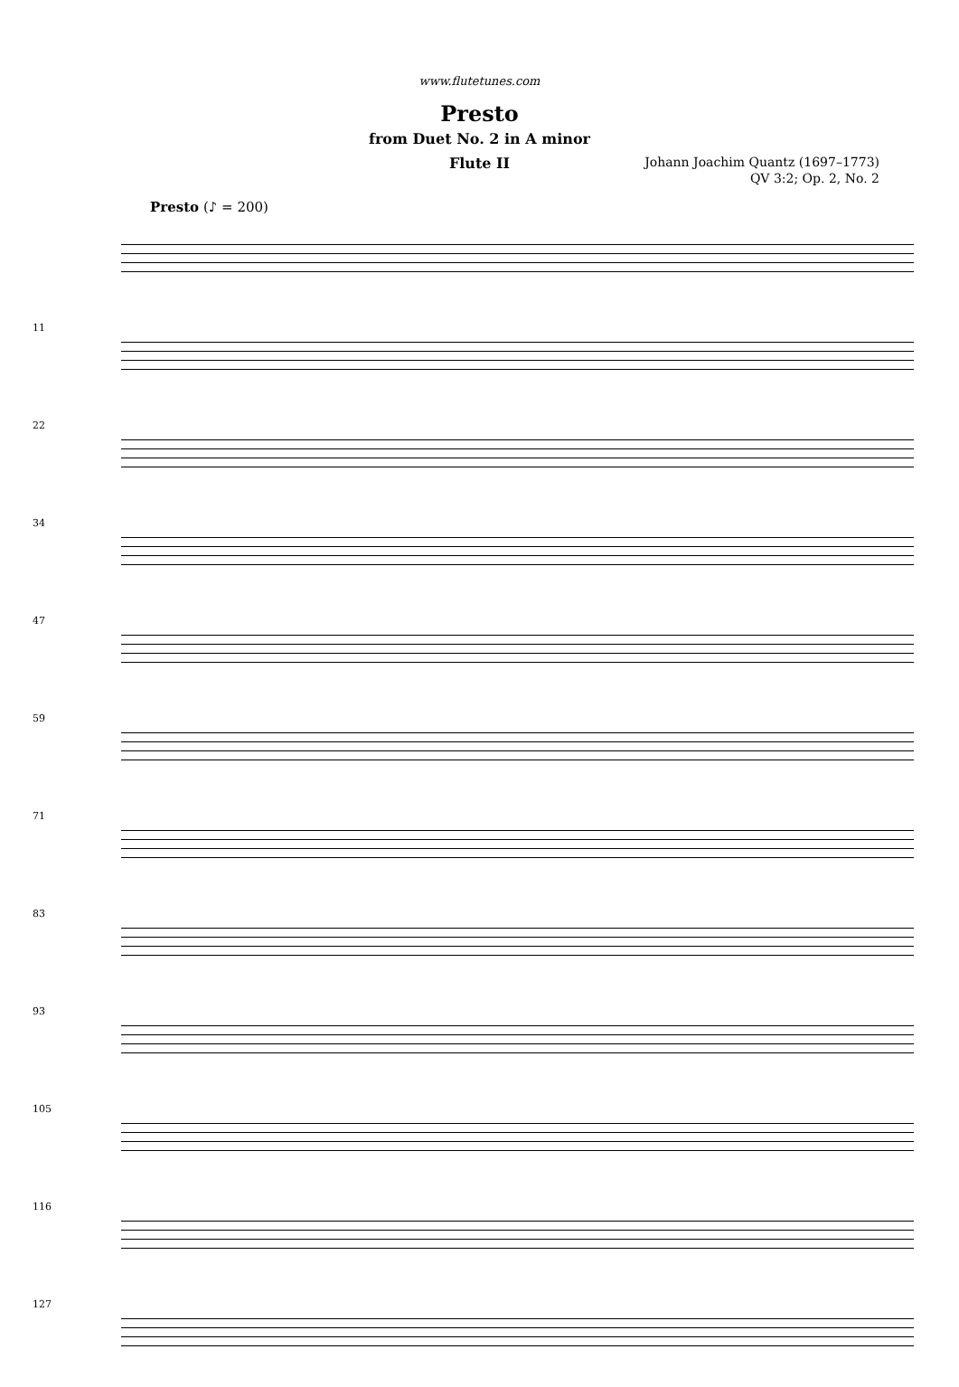www.flutetunes.com
Presto
from Duet No. 2 in A minor
Flute II
Johann Joachim Quantz (1697–1773)
QV 3:2; Op. 2, No. 2
Presto (♪ = 200)
11
22
34
47
59
71
83
93
105
116
127